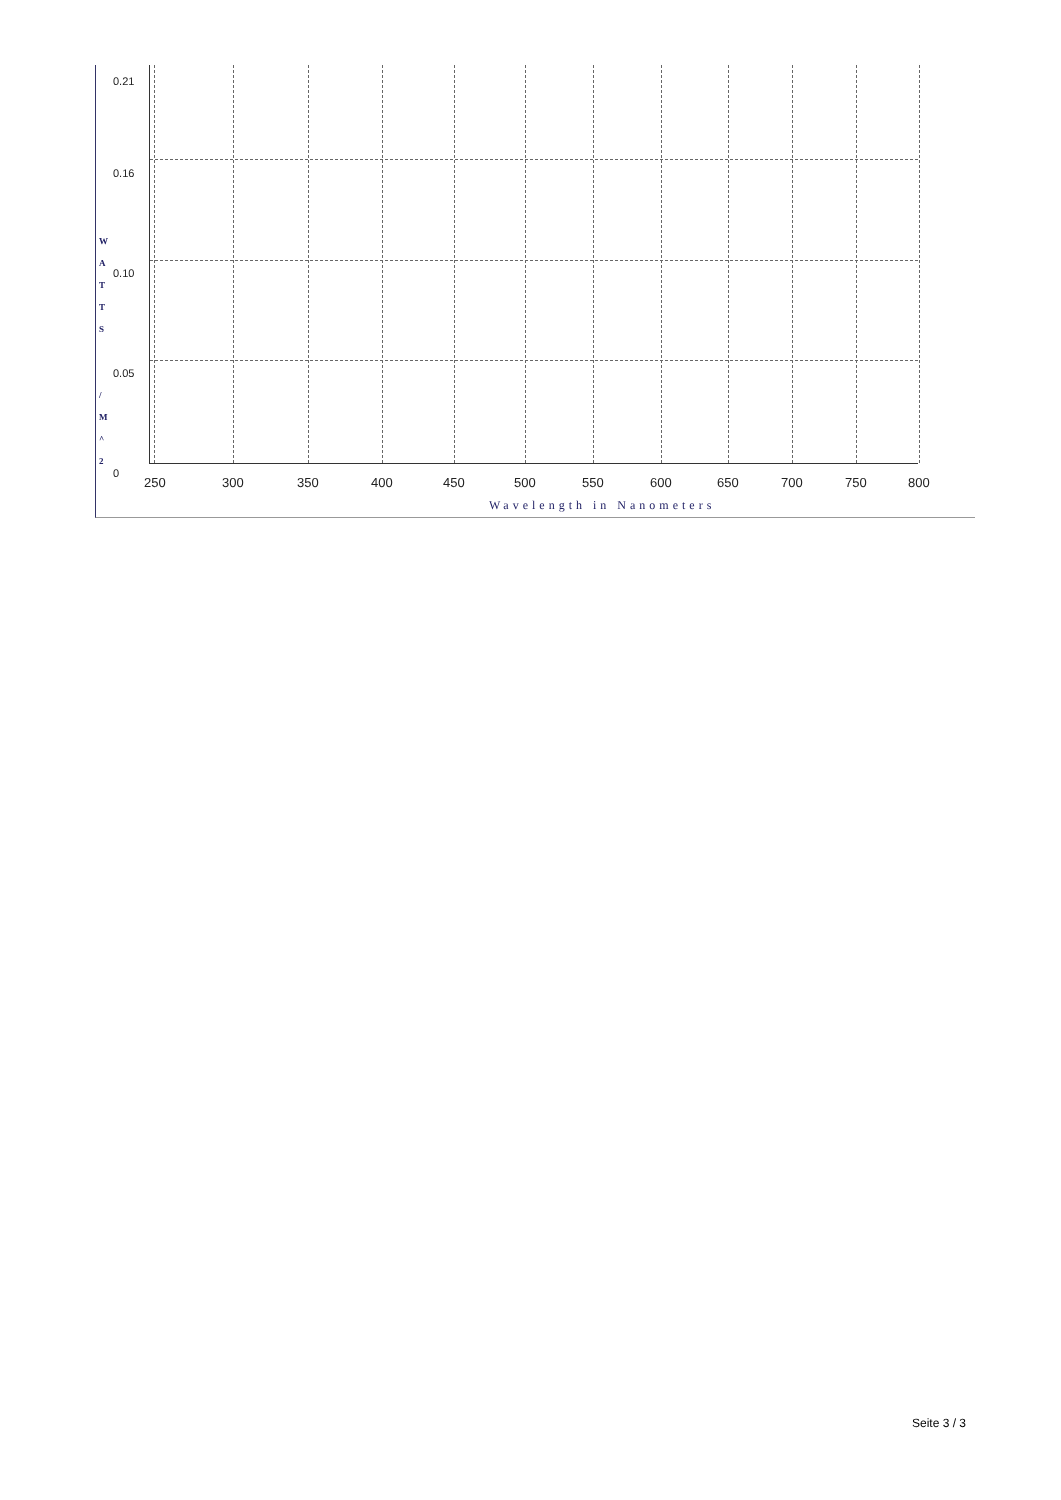W
A
T
T
S
/
M
^
2
0.21
0.16
0.10
0.05
0
250 300 350 400 450 500 550 600 650 700 750 800
Wavelength in Nanometers
Seite 3 / 3